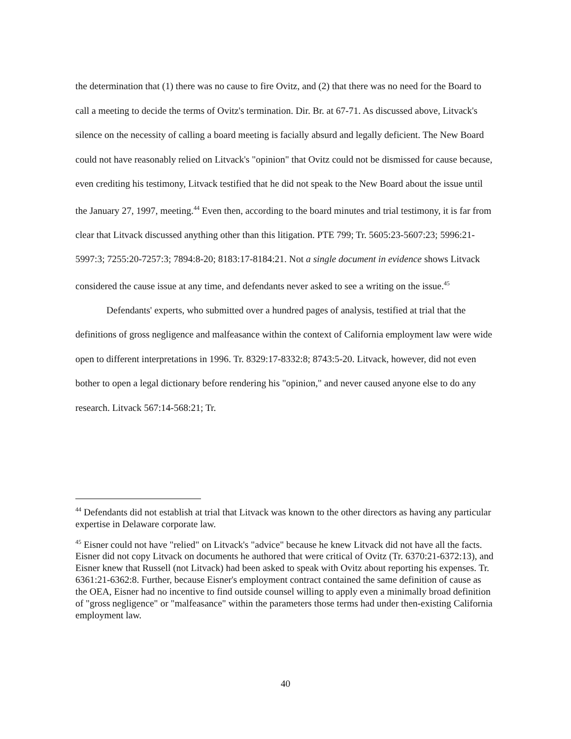the determination that (1) there was no cause to fire Ovitz, and (2) that there was no need for the Board to call a meeting to decide the terms of Ovitz's termination. Dir. Br. at 67-71. As discussed above, Litvack's silence on the necessity of calling a board meeting is facially absurd and legally deficient. The New Board could not have reasonably relied on Litvack's "opinion" that Ovitz could not be dismissed for cause because, even crediting his testimony, Litvack testified that he did not speak to the New Board about the issue until the January 27, 1997, meeting.<sup>44</sup> Even then, according to the board minutes and trial testimony, it is far from clear that Litvack discussed anything other than this litigation. PTE 799; Tr. 5605:23-5607:23; 5996:21-5997:3; 7255:20-7257:3; 7894:8-20; 8183:17-8184:21. Not a single document in evidence shows Litvack considered the cause issue at any time, and defendants never asked to see a writing on the issue.<sup>45</sup>
Defendants' experts, who submitted over a hundred pages of analysis, testified at trial that the definitions of gross negligence and malfeasance within the context of California employment law were wide open to different interpretations in 1996. Tr. 8329:17-8332:8; 8743:5-20. Litvack, however, did not even bother to open a legal dictionary before rendering his "opinion," and never caused anyone else to do any research. Litvack 567:14-568:21; Tr.
<sup>44</sup> Defendants did not establish at trial that Litvack was known to the other directors as having any particular expertise in Delaware corporate law.
<sup>45</sup> Eisner could not have "relied" on Litvack's "advice" because he knew Litvack did not have all the facts. Eisner did not copy Litvack on documents he authored that were critical of Ovitz (Tr. 6370:21-6372:13), and Eisner knew that Russell (not Litvack) had been asked to speak with Ovitz about reporting his expenses. Tr. 6361:21-6362:8. Further, because Eisner's employment contract contained the same definition of cause as the OEA, Eisner had no incentive to find outside counsel willing to apply even a minimally broad definition of "gross negligence" or "malfeasance" within the parameters those terms had under then-existing California employment law.
40